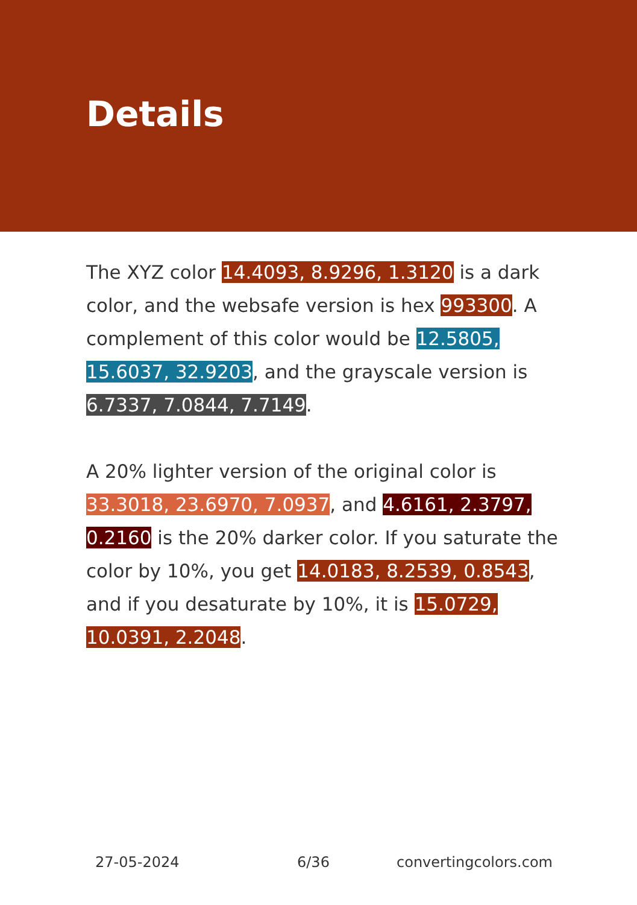Details
The XYZ color 14.4093, 8.9296, 1.3120 is a dark color, and the websafe version is hex 993300. A complement of this color would be 12.5805, 15.6037, 32.9203, and the grayscale version is 6.7337, 7.0844, 7.7149.
A 20% lighter version of the original color is 33.3018, 23.6970, 7.0937, and 4.6161, 2.3797, 0.2160 is the 20% darker color. If you saturate the color by 10%, you get 14.0183, 8.2539, 0.8543, and if you desaturate by 10%, it is 15.0729, 10.0391, 2.2048.
27-05-2024 6/36 convertingcolors.com